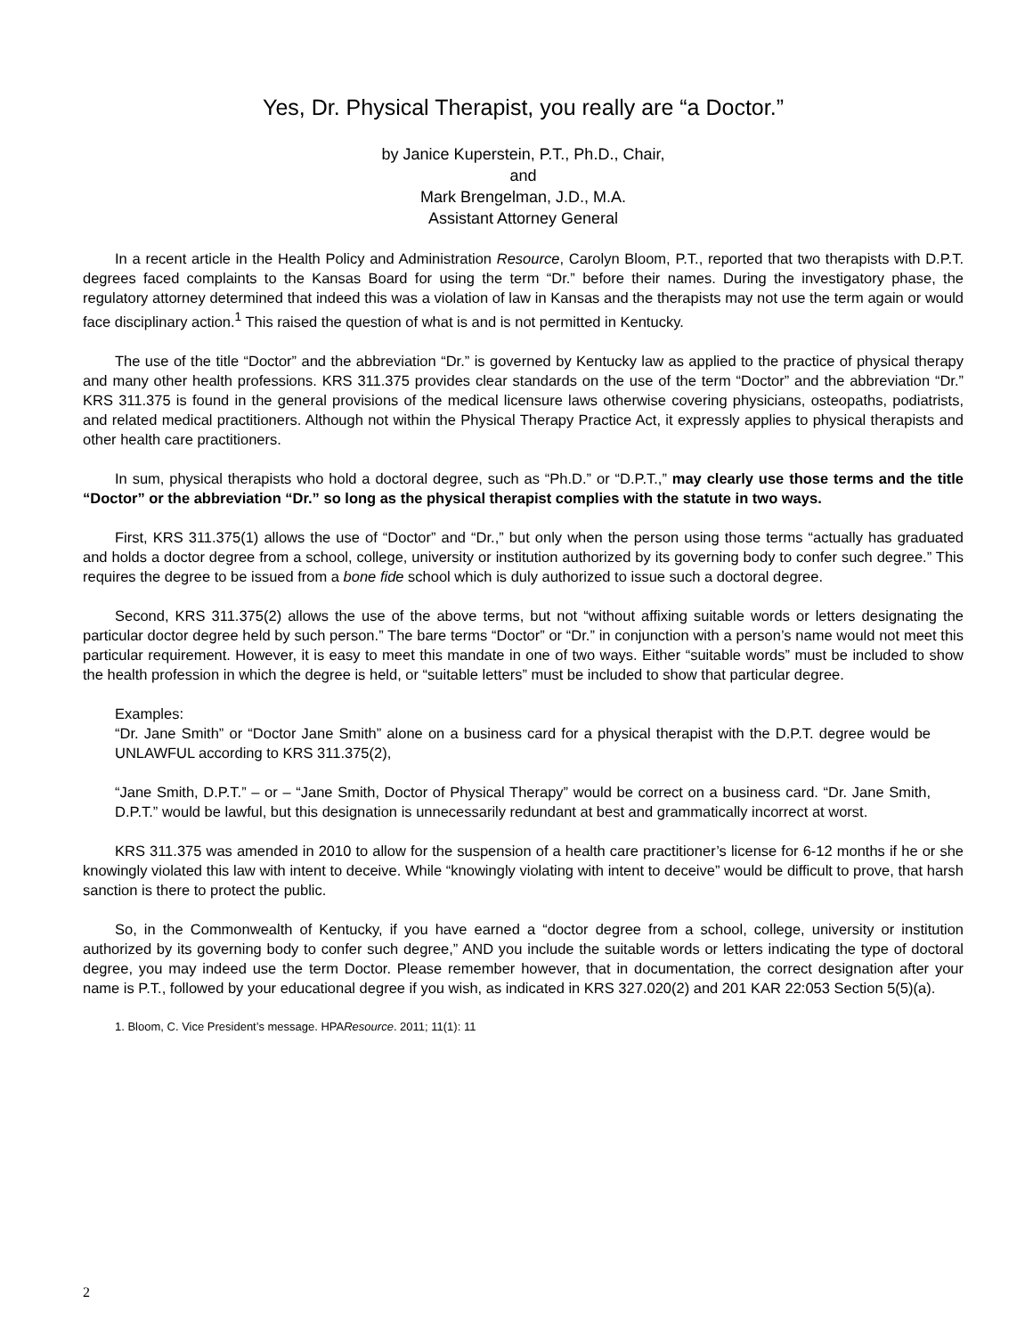Yes, Dr. Physical Therapist, you really are “a Doctor.”
by Janice Kuperstein, P.T., Ph.D., Chair,
and
Mark Brengelman, J.D., M.A.
Assistant Attorney General
In a recent article in the Health Policy and Administration Resource, Carolyn Bloom, P.T., reported that two therapists with D.P.T. degrees faced complaints to the Kansas Board for using the term “Dr.” before their names. During the investigatory phase, the regulatory attorney determined that indeed this was a violation of law in Kansas and the therapists may not use the term again or would face disciplinary action.<sup>1</sup> This raised the question of what is and is not permitted in Kentucky.
The use of the title “Doctor” and the abbreviation “Dr.” is governed by Kentucky law as applied to the practice of physical therapy and many other health professions. KRS 311.375 provides clear standards on the use of the term “Doctor” and the abbreviation “Dr.” KRS 311.375 is found in the general provisions of the medical licensure laws otherwise covering physicians, osteopaths, podiatrists, and related medical practitioners. Although not within the Physical Therapy Practice Act, it expressly applies to physical therapists and other health care practitioners.
In sum, physical therapists who hold a doctoral degree, such as “Ph.D.” or “D.P.T.,” may clearly use those terms and the title “Doctor” or the abbreviation “Dr.” so long as the physical therapist complies with the statute in two ways.
First, KRS 311.375(1) allows the use of “Doctor” and “Dr.,” but only when the person using those terms “actually has graduated and holds a doctor degree from a school, college, university or institution authorized by its governing body to confer such degree.” This requires the degree to be issued from a bone fide school which is duly authorized to issue such a doctoral degree.
Second, KRS 311.375(2) allows the use of the above terms, but not “without affixing suitable words or letters designating the particular doctor degree held by such person.” The bare terms “Doctor” or “Dr.” in conjunction with a person’s name would not meet this particular requirement. However, it is easy to meet this mandate in one of two ways. Either “suitable words” must be included to show the health profession in which the degree is held, or “suitable letters” must be included to show that particular degree.
Examples:
“Dr. Jane Smith” or “Doctor Jane Smith” alone on a business card for a physical therapist with the D.P.T. degree would be UNLAWFUL according to KRS 311.375(2),
“Jane Smith, D.P.T.” – or – “Jane Smith, Doctor of Physical Therapy” would be correct on a business card. “Dr. Jane Smith, D.P.T.” would be lawful, but this designation is unnecessarily redundant at best and grammatically incorrect at worst.
KRS 311.375 was amended in 2010 to allow for the suspension of a health care practitioner’s license for 6-12 months if he or she knowingly violated this law with intent to deceive. While “knowingly violating with intent to deceive” would be difficult to prove, that harsh sanction is there to protect the public.
So, in the Commonwealth of Kentucky, if you have earned a “doctor degree from a school, college, university or institution authorized by its governing body to confer such degree,” AND you include the suitable words or letters indicating the type of doctoral degree, you may indeed use the term Doctor. Please remember however, that in documentation, the correct designation after your name is P.T., followed by your educational degree if you wish, as indicated in KRS 327.020(2) and 201 KAR 22:053 Section 5(5)(a).
1. Bloom, C. Vice President’s message. HPAResource. 2011; 11(1): 11
2